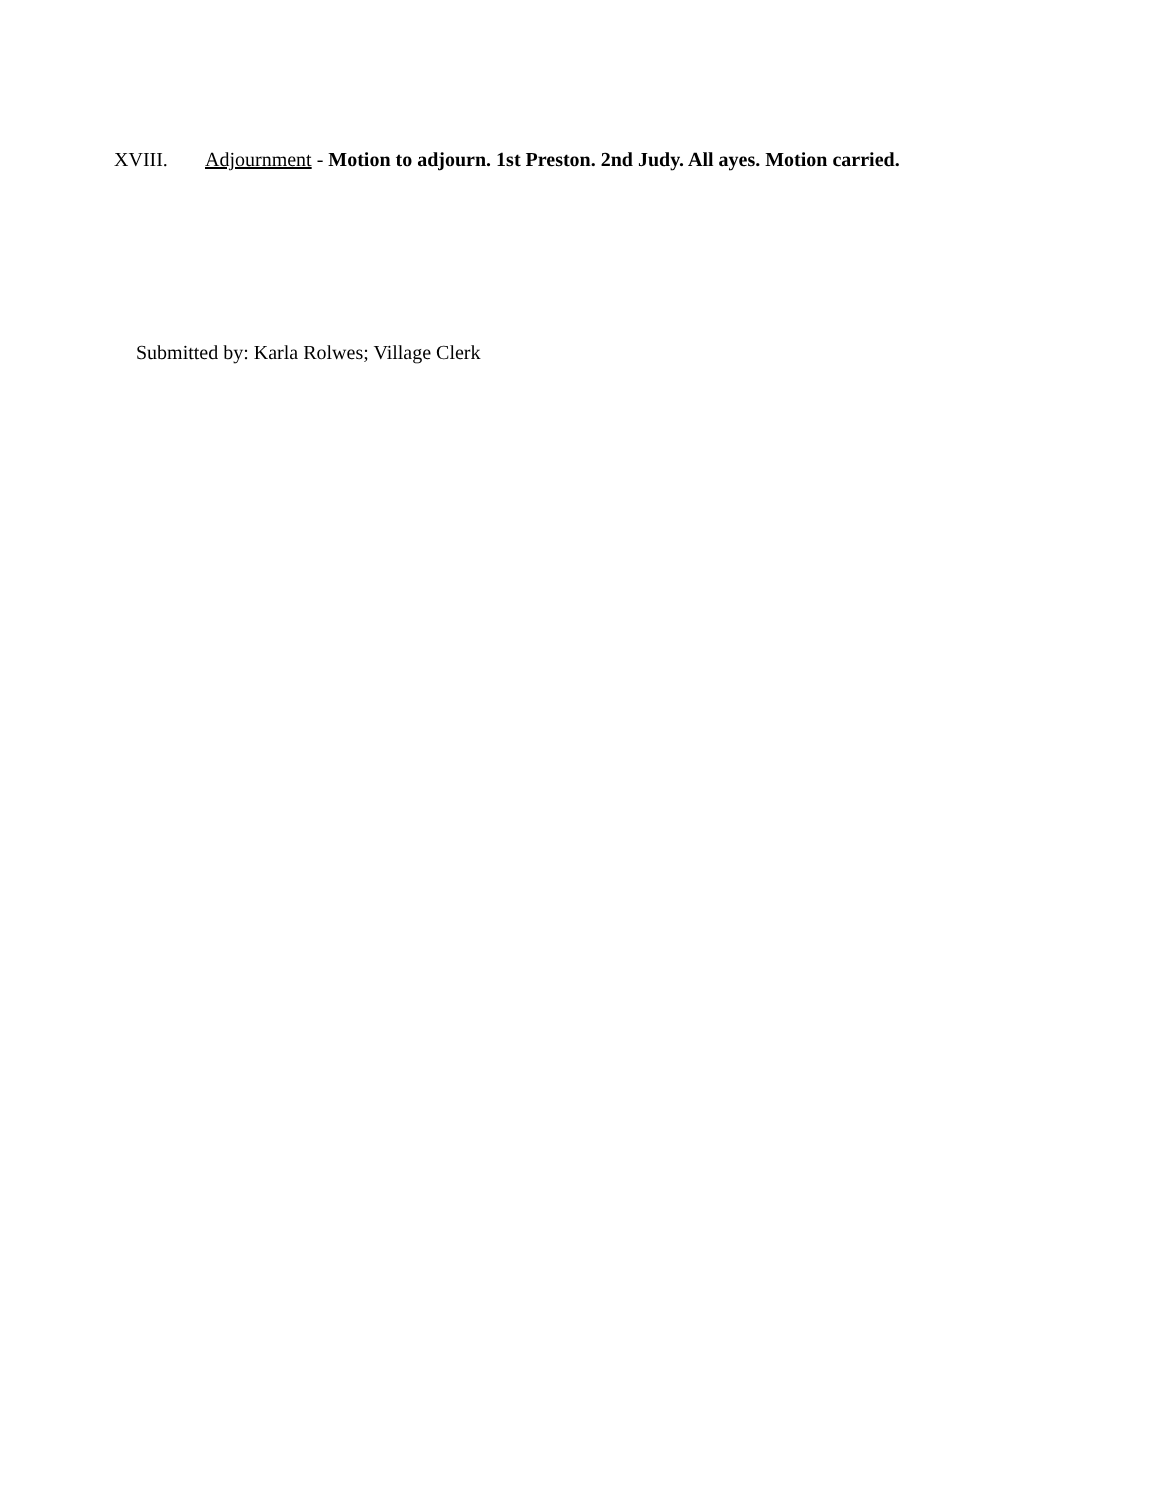XVIII. Adjournment - Motion to adjourn. 1st Preston. 2nd Judy. All ayes. Motion carried.
Submitted by: Karla Rolwes; Village Clerk